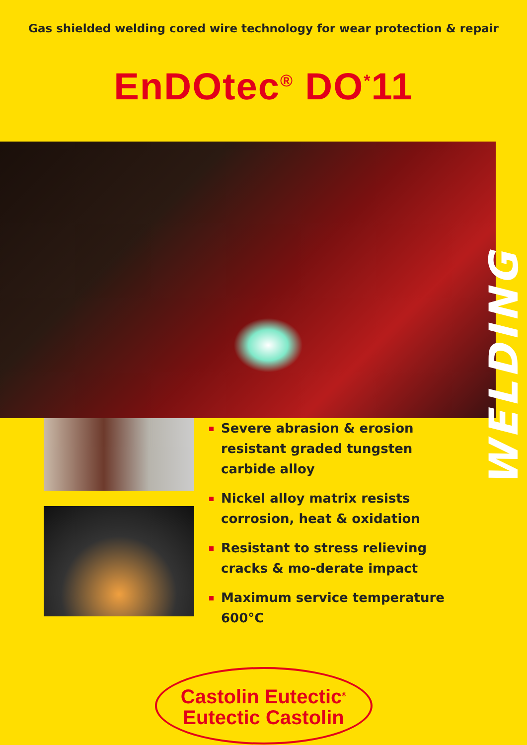Gas shielded welding cored wire technology for wear protection & repair
EnDOtec<sup>®</sup> DO<sup>*</sup>11
WELDING
Severe abrasion & erosion resistant graded tungsten carbide alloy
Nickel alloy matrix resists corrosion, heat & oxidation
Resistant to stress relieving cracks & mo-derate impact
Maximum service temperature 600°C
Castolin Eutectic<sup>®</sup>
Eutectic Castolin